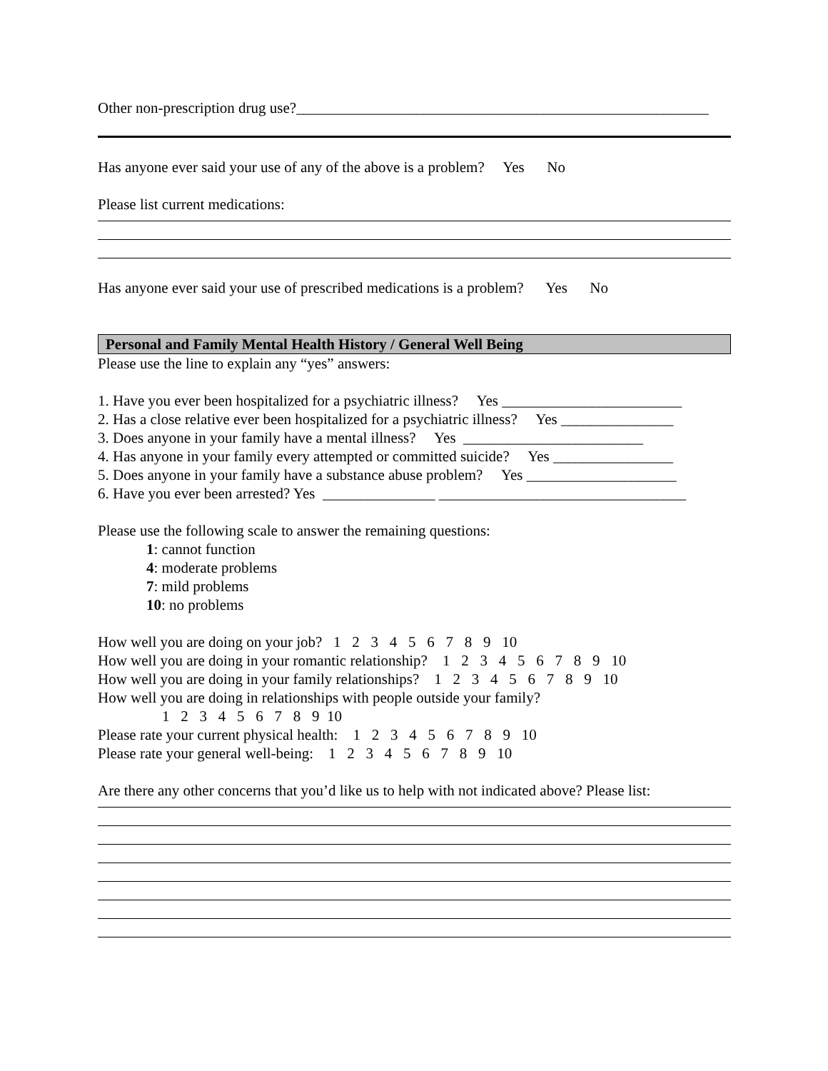Other non-prescription drug use?_______________________________________________________
Has anyone ever said your use of any of the above is a problem? Yes No
Please list current medications:
Has anyone ever said your use of prescribed medications is a problem? Yes No
Personal and Family Mental Health History / General Well Being
Please use the line to explain any “yes” answers:
1. Have you ever been hospitalized for a psychiatric illness? Yes ________________________
2. Has a close relative ever been hospitalized for a psychiatric illness? Yes _______________
3. Does anyone in your family have a mental illness? Yes ________________________
4. Has anyone in your family every attempted or committed suicide? Yes ________________
5. Does anyone in your family have a substance abuse problem? Yes ____________________
6. Have you ever been arrested? Yes _______________ _________________________________
Please use the following scale to answer the remaining questions:
1: cannot function
4: moderate problems
7: mild problems
10: no problems
How well you are doing on your job? 1 2 3 4 5 6 7 8 9 10
How well you are doing in your romantic relationship? 1 2 3 4 5 6 7 8 9 10
How well you are doing in your family relationships? 1 2 3 4 5 6 7 8 9 10
How well you are doing in relationships with people outside your family?
1 2 3 4 5 6 7 8 9 10
Please rate your current physical health: 1 2 3 4 5 6 7 8 9 10
Please rate your general well-being: 1 2 3 4 5 6 7 8 9 10
Are there any other concerns that you’d like us to help with not indicated above? Please list: